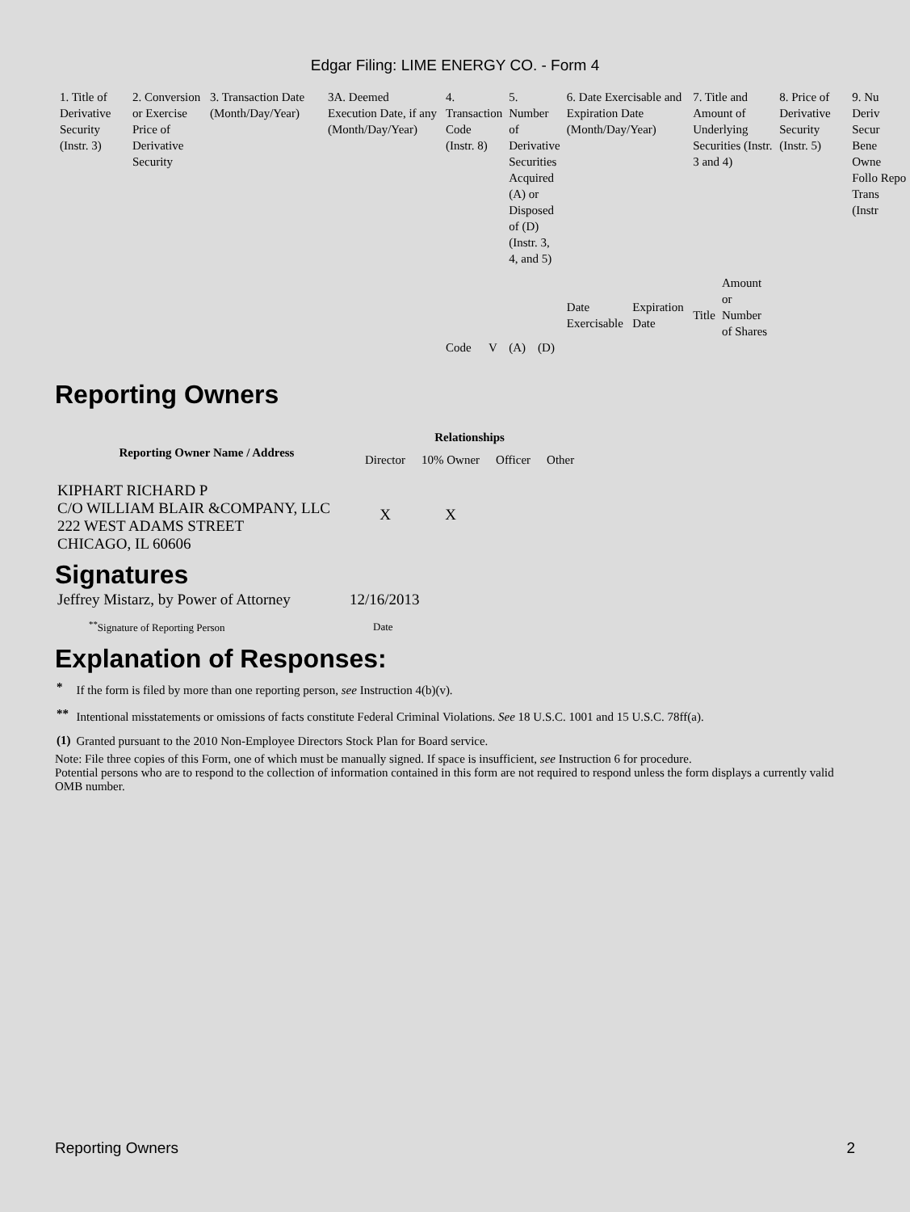Edgar Filing: LIME ENERGY CO. - Form 4
| 1. Title of Derivative Security (Instr. 3) | 2. Conversion or Exercise Price of Derivative Security | 3. Transaction Date (Month/Day/Year) | 3A. Deemed Execution Date, if any (Month/Day/Year) | 4. Transaction Code (Instr. 8) | | 5. Number of Derivative Securities Acquired (A) or Disposed of (D) (Instr. 3, 4, and 5) | | 6. Date Exercisable and Expiration Date (Month/Day/Year) | | 7. Title and Amount of Underlying Securities (Instr. 3 and 4) | | 8. Price of Derivative Security (Instr. 5) | 9. Nu Deriv Secur Bene Owne Follo Repo Trans (Instr |
| | | | | Code | V | (A) | (D) | Date Exercisable | Expiration Date | Title | Amount or Number of Shares | | |
Reporting Owners
| Reporting Owner Name / Address | Relationships | | | |
| --- | --- | --- | --- | --- |
| | Director | 10% Owner | Officer | Other |
| KIPHART RICHARD P C/O WILLIAM BLAIR &COMPANY, LLC 222 WEST ADAMS STREET CHICAGO, IL 60606 | X | X | | |
Signatures
| Jeffrey Mistarz, by Power of Attorney | 12/16/2013 |
| <sup>**</sup> Signature of Reporting Person | Date |
Explanation of Responses:
| * | If the form is filed by more than one reporting person, see Instruction 4(b)(v). |
| ** | Intentional misstatements or omissions of facts constitute Federal Criminal Violations. See 18 U.S.C. 1001 and 15 U.S.C. 78ff(a). |
| (1) | Granted pursuant to the 2010 Non-Employee Directors Stock Plan for Board service. |
Note: File three copies of this Form, one of which must be manually signed. If space is insufficient, see Instruction 6 for procedure.
Potential persons who are to respond to the collection of information contained in this form are not required to respond unless the form displays a currently valid OMB number.
Reporting Owners 2